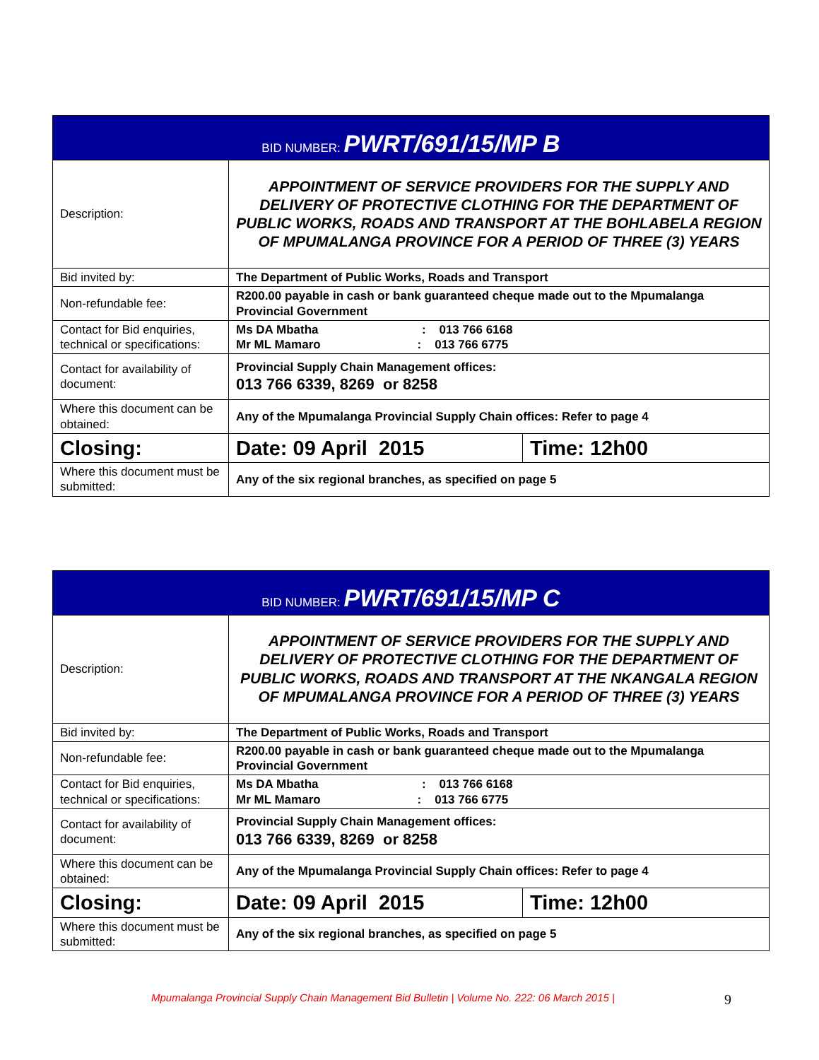| BID NUMBER: PWRT/691/15/MP B | | |
| --- | --- | --- |
| Description: | APPOINTMENT OF SERVICE PROVIDERS FOR THE SUPPLY AND DELIVERY OF PROTECTIVE CLOTHING FOR THE DEPARTMENT OF PUBLIC WORKS, ROADS AND TRANSPORT AT THE BOHLABELA REGION OF MPUMALANGA PROVINCE FOR A PERIOD OF THREE (3) YEARS | |
| Bid invited by: | The Department of Public Works, Roads and Transport | |
| Non-refundable fee: | R200.00 payable in cash or bank guaranteed cheque made out to the Mpumalanga Provincial Government | |
| Contact for Bid enquiries, technical or specifications: | Ms DA Mbatha : 013 766 6168 Mr ML Mamaro : 013 766 6775 | |
| Contact for availability of document: | Provincial Supply Chain Management offices: 013 766 6339, 8269 or 8258 | |
| Where this document can be obtained: | Any of the Mpumalanga Provincial Supply Chain offices: Refer to page 4 | |
| Closing: | Date: 09 April 2015 | Time: 12h00 |
| Where this document must be submitted: | Any of the six regional branches, as specified on page 5 | |
| BID NUMBER: PWRT/691/15/MP C | | |
| --- | --- | --- |
| Description: | APPOINTMENT OF SERVICE PROVIDERS FOR THE SUPPLY AND DELIVERY OF PROTECTIVE CLOTHING FOR THE DEPARTMENT OF PUBLIC WORKS, ROADS AND TRANSPORT AT THE NKANGALA REGION OF MPUMALANGA PROVINCE FOR A PERIOD OF THREE (3) YEARS | |
| Bid invited by: | The Department of Public Works, Roads and Transport | |
| Non-refundable fee: | R200.00 payable in cash or bank guaranteed cheque made out to the Mpumalanga Provincial Government | |
| Contact for Bid enquiries, technical or specifications: | Ms DA Mbatha : 013 766 6168 Mr ML Mamaro : 013 766 6775 | |
| Contact for availability of document: | Provincial Supply Chain Management offices: 013 766 6339, 8269 or 8258 | |
| Where this document can be obtained: | Any of the Mpumalanga Provincial Supply Chain offices: Refer to page 4 | |
| Closing: | Date: 09 April 2015 | Time: 12h00 |
| Where this document must be submitted: | Any of the six regional branches, as specified on page 5 | |
Mpumalanga Provincial Supply Chain Management Bid Bulletin | Volume No. 222: 06 March 2015 | 9